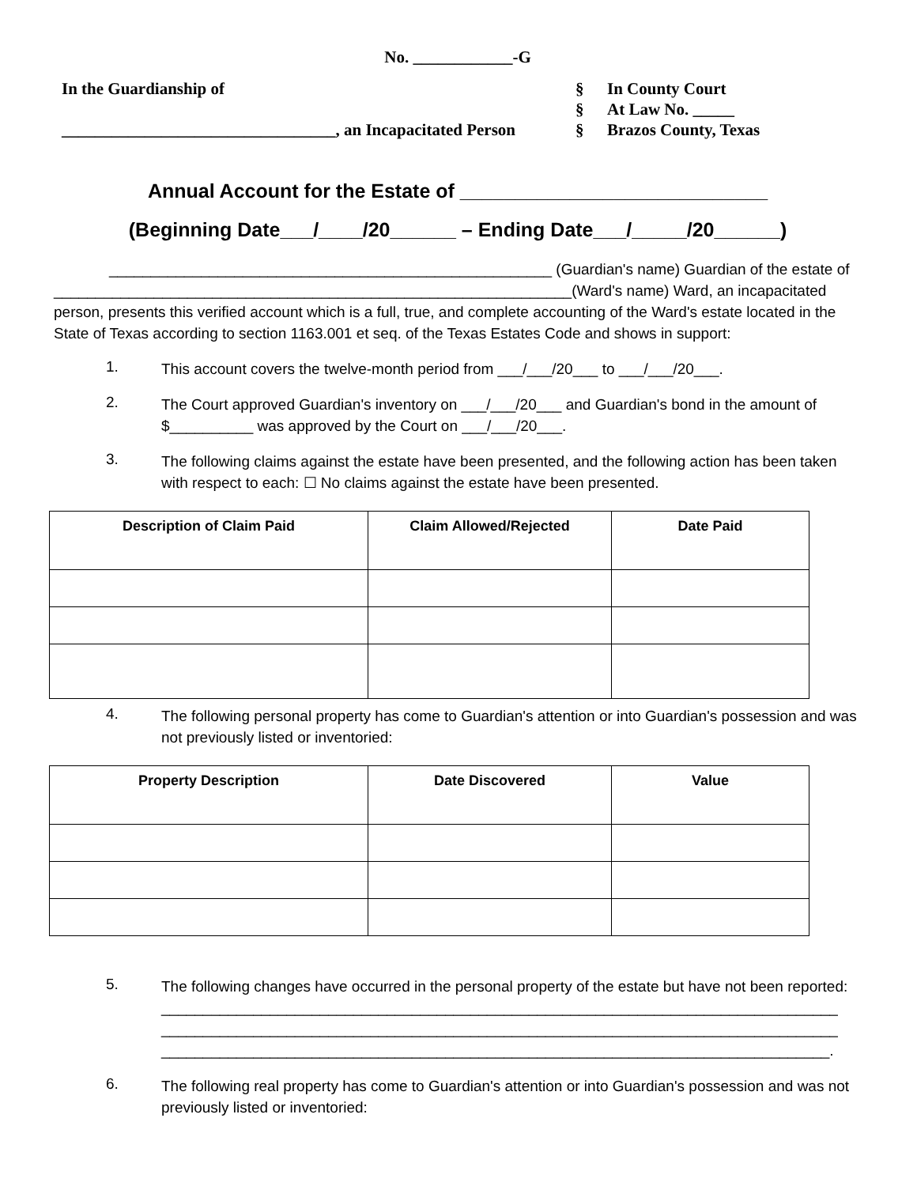No. ____________-G
In the Guardianship of
_________________________________, an Incapacitated Person
§
§
§
In County Court
At Law No. _____
Brazos County, Texas
Annual Account for the Estate of ____________________________
(Beginning Date___/____/20______ – Ending Date___/_____/20______)
_____________________________________________________ (Guardian's name) Guardian of the estate of
______________________________________________________________(Ward's name) Ward, an incapacitated person, presents this verified account which is a full, true, and complete accounting of the Ward's estate located in the State of Texas according to section 1163.001 et seq. of the Texas Estates Code and shows in support:
1.
This account covers the twelve-month period from ___/___/20___ to ___/___/20___.
2.
The Court approved Guardian's inventory on ___/___/20___ and Guardian's bond in the amount of $__________ was approved by the Court on ___/___/20___.
3.
The following claims against the estate have been presented, and the following action has been taken with respect to each: ☐ No claims against the estate have been presented.
| Description of Claim Paid | Claim Allowed/Rejected | Date Paid |
| --- | --- | --- |
4.
The following personal property has come to Guardian's attention or into Guardian's possession and was not previously listed or inventoried:
| Property Description | Date Discovered | Value |
| --- | --- | --- |
5.
The following changes have occurred in the personal property of the estate but have not been reported:
_________________________________________________________________________________
_________________________________________________________________________________
________________________________________________________________________________.
6.
The following real property has come to Guardian's attention or into Guardian's possession and was not previously listed or inventoried: